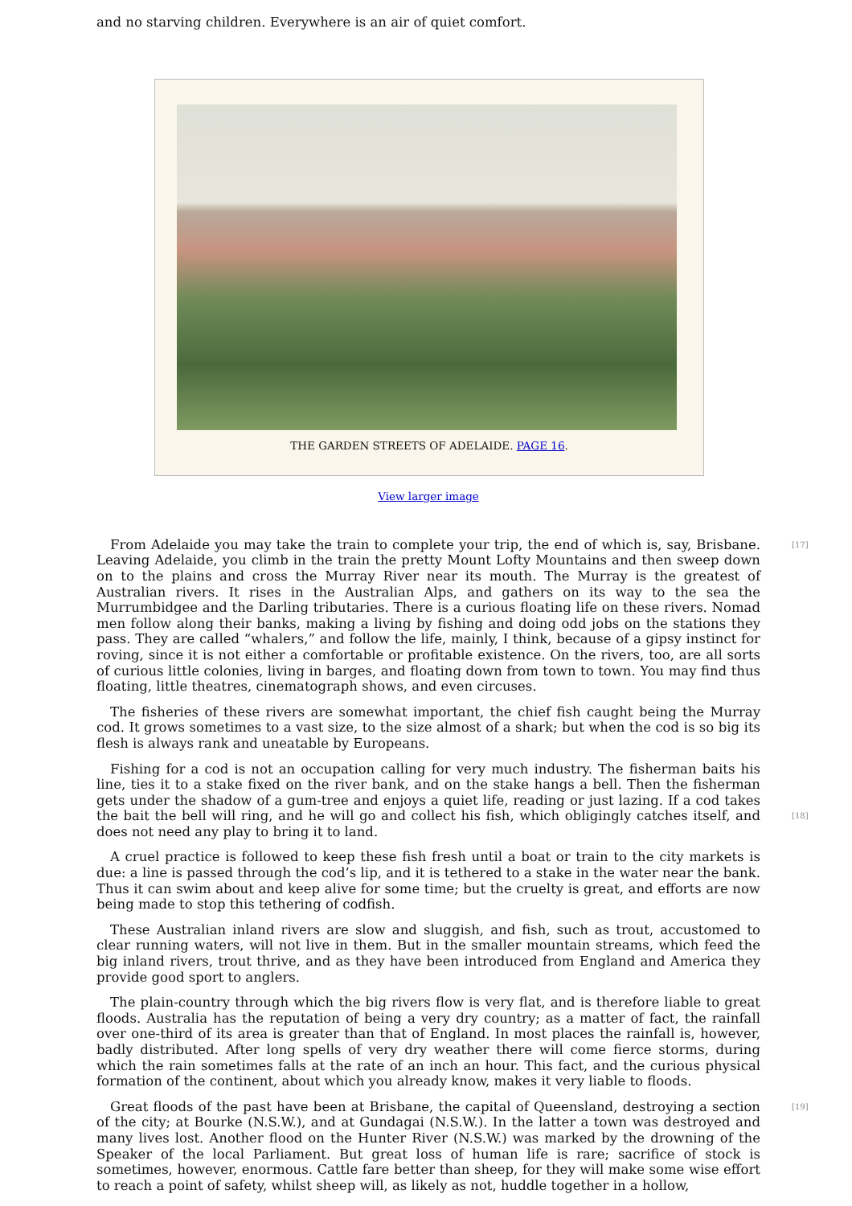and no starving children. Everywhere is an air of quiet comfort.
THE GARDEN STREETS OF ADELAIDE. PAGE 16.
View larger image
[17]
From Adelaide you may take the train to complete your trip, the end of which is, say, Brisbane. Leaving Adelaide, you climb in the train the pretty Mount Lofty Mountains and then sweep down on to the plains and cross the Murray River near its mouth. The Murray is the greatest of Australian rivers. It rises in the Australian Alps, and gathers on its way to the sea the Murrumbidgee and the Darling tributaries. There is a curious floating life on these rivers. Nomad men follow along their banks, making a living by fishing and doing odd jobs on the stations they pass. They are called “whalers,” and follow the life, mainly, I think, because of a gipsy instinct for roving, since it is not either a comfortable or profitable existence. On the rivers, too, are all sorts of curious little colonies, living in barges, and floating down from town to town. You may find thus floating, little theatres, cinematograph shows, and even circuses.
The fisheries of these rivers are somewhat important, the chief fish caught being the Murray cod. It grows sometimes to a vast size, to the size almost of a shark; but when the cod is so big its flesh is always rank and uneatable by Europeans.
[18]
Fishing for a cod is not an occupation calling for very much industry. The fisherman baits his line, ties it to a stake fixed on the river bank, and on the stake hangs a bell. Then the fisherman gets under the shadow of a gum-tree and enjoys a quiet life, reading or just lazing. If a cod takes the bait the bell will ring, and he will go and collect his fish, which obligingly catches itself, and does not need any play to bring it to land.
A cruel practice is followed to keep these fish fresh until a boat or train to the city markets is due: a line is passed through the cod’s lip, and it is tethered to a stake in the water near the bank. Thus it can swim about and keep alive for some time; but the cruelty is great, and efforts are now being made to stop this tethering of codfish.
These Australian inland rivers are slow and sluggish, and fish, such as trout, accustomed to clear running waters, will not live in them. But in the smaller mountain streams, which feed the big inland rivers, trout thrive, and as they have been introduced from England and America they provide good sport to anglers.
The plain-country through which the big rivers flow is very flat, and is therefore liable to great floods. Australia has the reputation of being a very dry country; as a matter of fact, the rainfall over one-third of its area is greater than that of England. In most places the rainfall is, however, badly distributed. After long spells of very dry weather there will come fierce storms, during which the rain sometimes falls at the rate of an inch an hour. This fact, and the curious physical formation of the continent, about which you already know, makes it very liable to floods.
[19]
Great floods of the past have been at Brisbane, the capital of Queensland, destroying a section of the city; at Bourke (N.S.W.), and at Gundagai (N.S.W.). In the latter a town was destroyed and many lives lost. Another flood on the Hunter River (N.S.W.) was marked by the drowning of the Speaker of the local Parliament. But great loss of human life is rare; sacrifice of stock is sometimes, however, enormous. Cattle fare better than sheep, for they will make some wise effort to reach a point of safety, whilst sheep will, as likely as not, huddle together in a hollow,